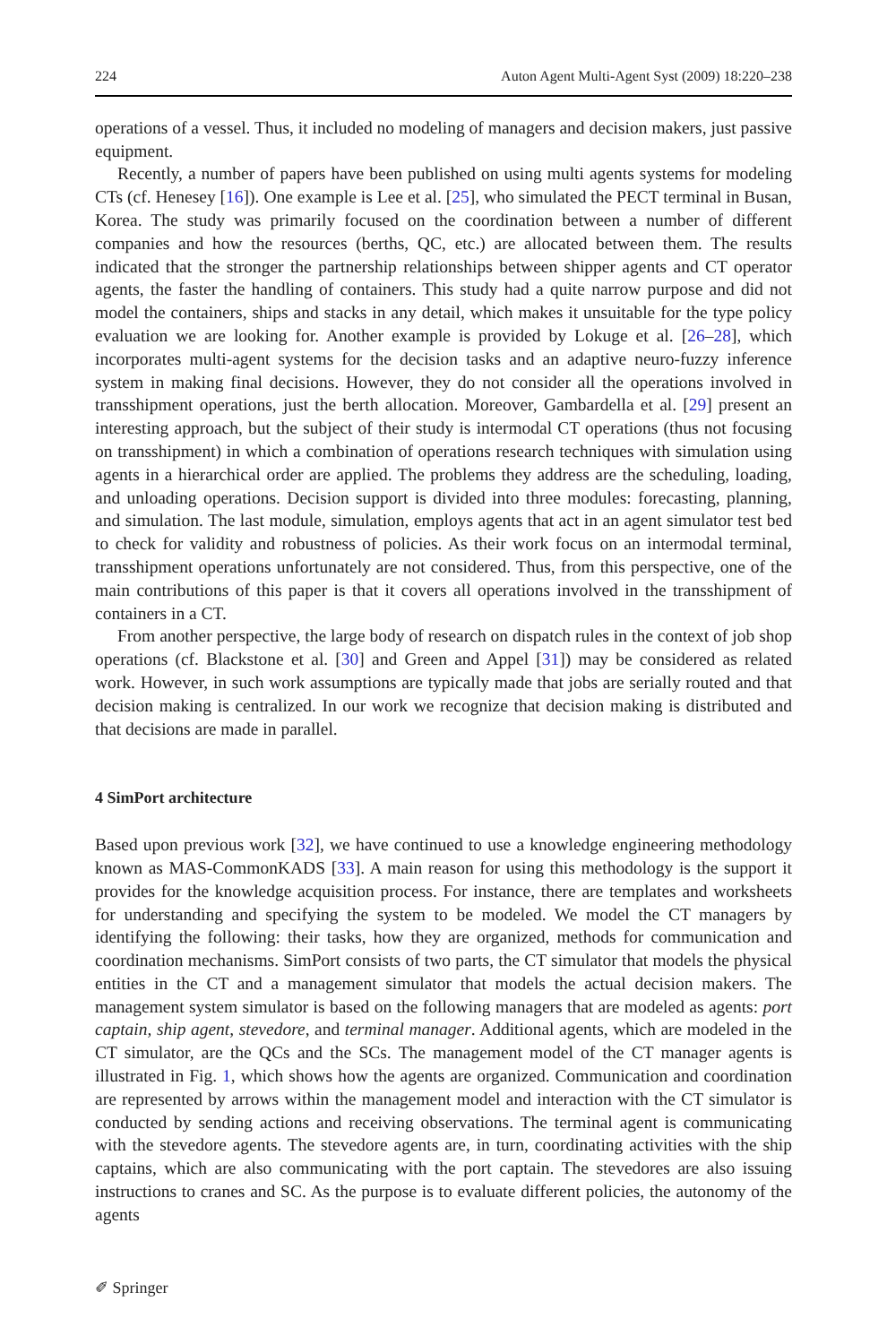224 Auton Agent Multi-Agent Syst (2009) 18:220–238
operations of a vessel. Thus, it included no modeling of managers and decision makers, just passive equipment.
Recently, a number of papers have been published on using multi agents systems for modeling CTs (cf. Henesey [16]). One example is Lee et al. [25], who simulated the PECT terminal in Busan, Korea. The study was primarily focused on the coordination between a number of different companies and how the resources (berths, QC, etc.) are allocated between them. The results indicated that the stronger the partnership relationships between shipper agents and CT operator agents, the faster the handling of containers. This study had a quite narrow purpose and did not model the containers, ships and stacks in any detail, which makes it unsuitable for the type policy evaluation we are looking for. Another example is provided by Lokuge et al. [26–28], which incorporates multi-agent systems for the decision tasks and an adaptive neuro-fuzzy inference system in making final decisions. However, they do not consider all the operations involved in transshipment operations, just the berth allocation. Moreover, Gambardella et al. [29] present an interesting approach, but the subject of their study is intermodal CT operations (thus not focusing on transshipment) in which a combination of operations research techniques with simulation using agents in a hierarchical order are applied. The problems they address are the scheduling, loading, and unloading operations. Decision support is divided into three modules: forecasting, planning, and simulation. The last module, simulation, employs agents that act in an agent simulator test bed to check for validity and robustness of policies. As their work focus on an intermodal terminal, transshipment operations unfortunately are not considered. Thus, from this perspective, one of the main contributions of this paper is that it covers all operations involved in the transshipment of containers in a CT.
From another perspective, the large body of research on dispatch rules in the context of job shop operations (cf. Blackstone et al. [30] and Green and Appel [31]) may be considered as related work. However, in such work assumptions are typically made that jobs are serially routed and that decision making is centralized. In our work we recognize that decision making is distributed and that decisions are made in parallel.
4 SimPort architecture
Based upon previous work [32], we have continued to use a knowledge engineering methodology known as MAS-CommonKADS [33]. A main reason for using this methodology is the support it provides for the knowledge acquisition process. For instance, there are templates and worksheets for understanding and specifying the system to be modeled. We model the CT managers by identifying the following: their tasks, how they are organized, methods for communication and coordination mechanisms. SimPort consists of two parts, the CT simulator that models the physical entities in the CT and a management simulator that models the actual decision makers. The management system simulator is based on the following managers that are modeled as agents: port captain, ship agent, stevedore, and terminal manager. Additional agents, which are modeled in the CT simulator, are the QCs and the SCs. The management model of the CT manager agents is illustrated in Fig. 1, which shows how the agents are organized. Communication and coordination are represented by arrows within the management model and interaction with the CT simulator is conducted by sending actions and receiving observations. The terminal agent is communicating with the stevedore agents. The stevedore agents are, in turn, coordinating activities with the ship captains, which are also communicating with the port captain. The stevedores are also issuing instructions to cranes and SC. As the purpose is to evaluate different policies, the autonomy of the agents
✐ Springer